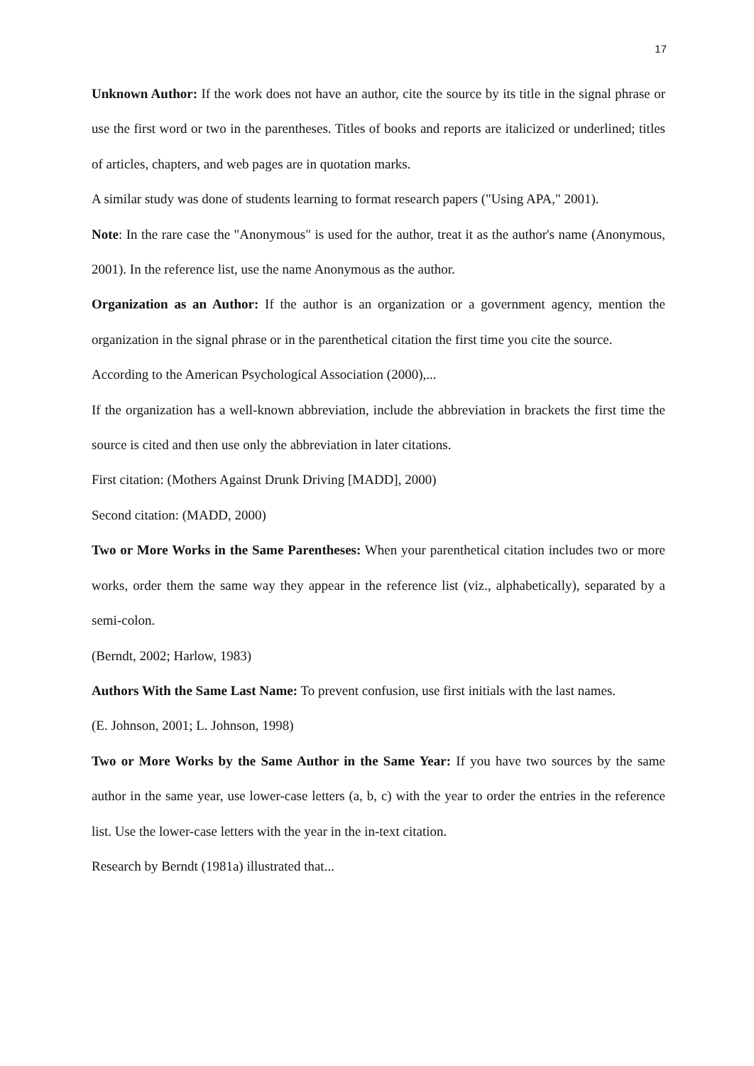17
Unknown Author: If the work does not have an author, cite the source by its title in the signal phrase or use the first word or two in the parentheses. Titles of books and reports are italicized or underlined; titles of articles, chapters, and web pages are in quotation marks.
A similar study was done of students learning to format research papers ("Using APA," 2001).
Note: In the rare case the "Anonymous" is used for the author, treat it as the author's name (Anonymous, 2001). In the reference list, use the name Anonymous as the author.
Organization as an Author: If the author is an organization or a government agency, mention the organization in the signal phrase or in the parenthetical citation the first time you cite the source.
According to the American Psychological Association (2000),...
If the organization has a well-known abbreviation, include the abbreviation in brackets the first time the source is cited and then use only the abbreviation in later citations.
First citation: (Mothers Against Drunk Driving [MADD], 2000)
Second citation: (MADD, 2000)
Two or More Works in the Same Parentheses: When your parenthetical citation includes two or more works, order them the same way they appear in the reference list (viz., alphabetically), separated by a semi-colon.
(Berndt, 2002; Harlow, 1983)
Authors With the Same Last Name: To prevent confusion, use first initials with the last names.
(E. Johnson, 2001; L. Johnson, 1998)
Two or More Works by the Same Author in the Same Year: If you have two sources by the same author in the same year, use lower-case letters (a, b, c) with the year to order the entries in the reference list. Use the lower-case letters with the year in the in-text citation.
Research by Berndt (1981a) illustrated that...